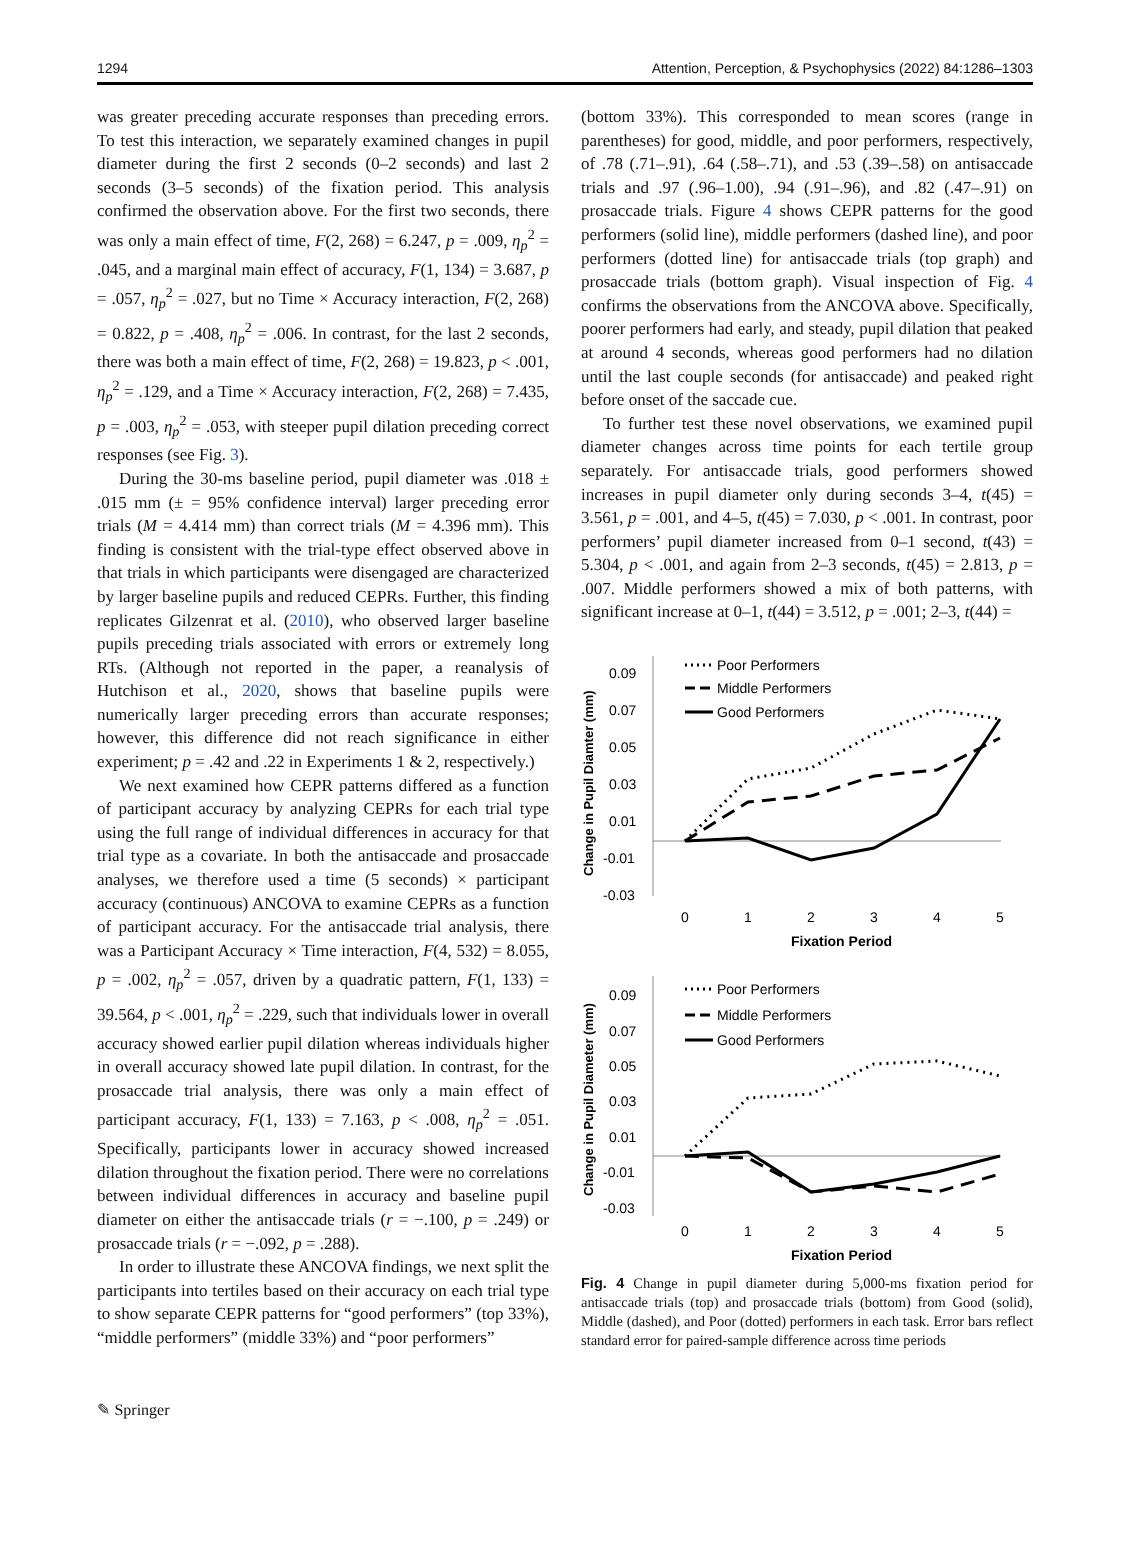1294 Attention, Perception, & Psychophysics (2022) 84:1286–1303
was greater preceding accurate responses than preceding errors. To test this interaction, we separately examined changes in pupil diameter during the first 2 seconds (0–2 seconds) and last 2 seconds (3–5 seconds) of the fixation period. This analysis confirmed the observation above. For the first two seconds, there was only a main effect of time, F(2, 268) = 6.247, p = .009, η<sub>p</sub><sup>2</sup> = .045, and a marginal main effect of accuracy, F(1, 134) = 3.687, p = .057, η<sub>p</sub><sup>2</sup> = .027, but no Time × Accuracy interaction, F(2, 268) = 0.822, p = .408, η<sub>p</sub><sup>2</sup> = .006. In contrast, for the last 2 seconds, there was both a main effect of time, F(2, 268) = 19.823, p < .001, η<sub>p</sub><sup>2</sup> = .129, and a Time × Accuracy interaction, F(2, 268) = 7.435, p = .003, η<sub>p</sub><sup>2</sup> = .053, with steeper pupil dilation preceding correct responses (see Fig. 3).
During the 30-ms baseline period, pupil diameter was .018 ± .015 mm (± = 95% confidence interval) larger preceding error trials (M = 4.414 mm) than correct trials (M = 4.396 mm). This finding is consistent with the trial-type effect observed above in that trials in which participants were disengaged are characterized by larger baseline pupils and reduced CEPRs. Further, this finding replicates Gilzenrat et al. (2010), who observed larger baseline pupils preceding trials associated with errors or extremely long RTs. (Although not reported in the paper, a reanalysis of Hutchison et al., 2020, shows that baseline pupils were numerically larger preceding errors than accurate responses; however, this difference did not reach significance in either experiment; p = .42 and .22 in Experiments 1 & 2, respectively.)
We next examined how CEPR patterns differed as a function of participant accuracy by analyzing CEPRs for each trial type using the full range of individual differences in accuracy for that trial type as a covariate. In both the antisaccade and prosaccade analyses, we therefore used a time (5 seconds) × participant accuracy (continuous) ANCOVA to examine CEPRs as a function of participant accuracy. For the antisaccade trial analysis, there was a Participant Accuracy × Time interaction, F(4, 532) = 8.055, p = .002, η<sub>p</sub><sup>2</sup> = .057, driven by a quadratic pattern, F(1, 133) = 39.564, p < .001, η<sub>p</sub><sup>2</sup> = .229, such that individuals lower in overall accuracy showed earlier pupil dilation whereas individuals higher in overall accuracy showed late pupil dilation. In contrast, for the prosaccade trial analysis, there was only a main effect of participant accuracy, F(1, 133) = 7.163, p < .008, η<sub>p</sub><sup>2</sup> = .051. Specifically, participants lower in accuracy showed increased dilation throughout the fixation period. There were no correlations between individual differences in accuracy and baseline pupil diameter on either the antisaccade trials (r = −.100, p = .249) or prosaccade trials (r = −.092, p = .288).
In order to illustrate these ANCOVA findings, we next split the participants into tertiles based on their accuracy on each trial type to show separate CEPR patterns for “good performers” (top 33%), “middle performers” (middle 33%) and “poor performers”
(bottom 33%). This corresponded to mean scores (range in parentheses) for good, middle, and poor performers, respectively, of .78 (.71–.91), .64 (.58–.71), and .53 (.39–.58) on antisaccade trials and .97 (.96–1.00), .94 (.91–.96), and .82 (.47–.91) on prosaccade trials. Figure 4 shows CEPR patterns for the good performers (solid line), middle performers (dashed line), and poor performers (dotted line) for antisaccade trials (top graph) and prosaccade trials (bottom graph). Visual inspection of Fig. 4 confirms the observations from the ANCOVA above. Specifically, poorer performers had early, and steady, pupil dilation that peaked at around 4 seconds, whereas good performers had no dilation until the last couple seconds (for antisaccade) and peaked right before onset of the saccade cue.
To further test these novel observations, we examined pupil diameter changes across time points for each tertile group separately. For antisaccade trials, good performers showed increases in pupil diameter only during seconds 3–4, t(45) = 3.561, p = .001, and 4–5, t(45) = 7.030, p < .001. In contrast, poor performers’ pupil diameter increased from 0–1 second, t(43) = 5.304, p < .001, and again from 2–3 seconds, t(45) = 2.813, p = .007. Middle performers showed a mix of both patterns, with significant increase at 0–1, t(44) = 3.512, p = .001; 2–3, t(44) =
Change in Pupil Diamter (mm)
0.09
0.07
0.05
0.03
0.01
-0.01
-0.03
0
1
2
3
4
5
Fixation Period
Poor Performers
Middle Performers
Good Performers
Change in Pupil Diameter (mm)
0.09
0.07
0.05
0.03
0.01
-0.01
-0.03
0
1
2
3
4
5
Fixation Period
Poor Performers
Middle Performers
Good Performers
Fig. 4 Change in pupil diameter during 5,000-ms fixation period for antisaccade trials (top) and prosaccade trials (bottom) from Good (solid), Middle (dashed), and Poor (dotted) performers in each task. Error bars reflect standard error for paired-sample difference across time periods
✎ Springer